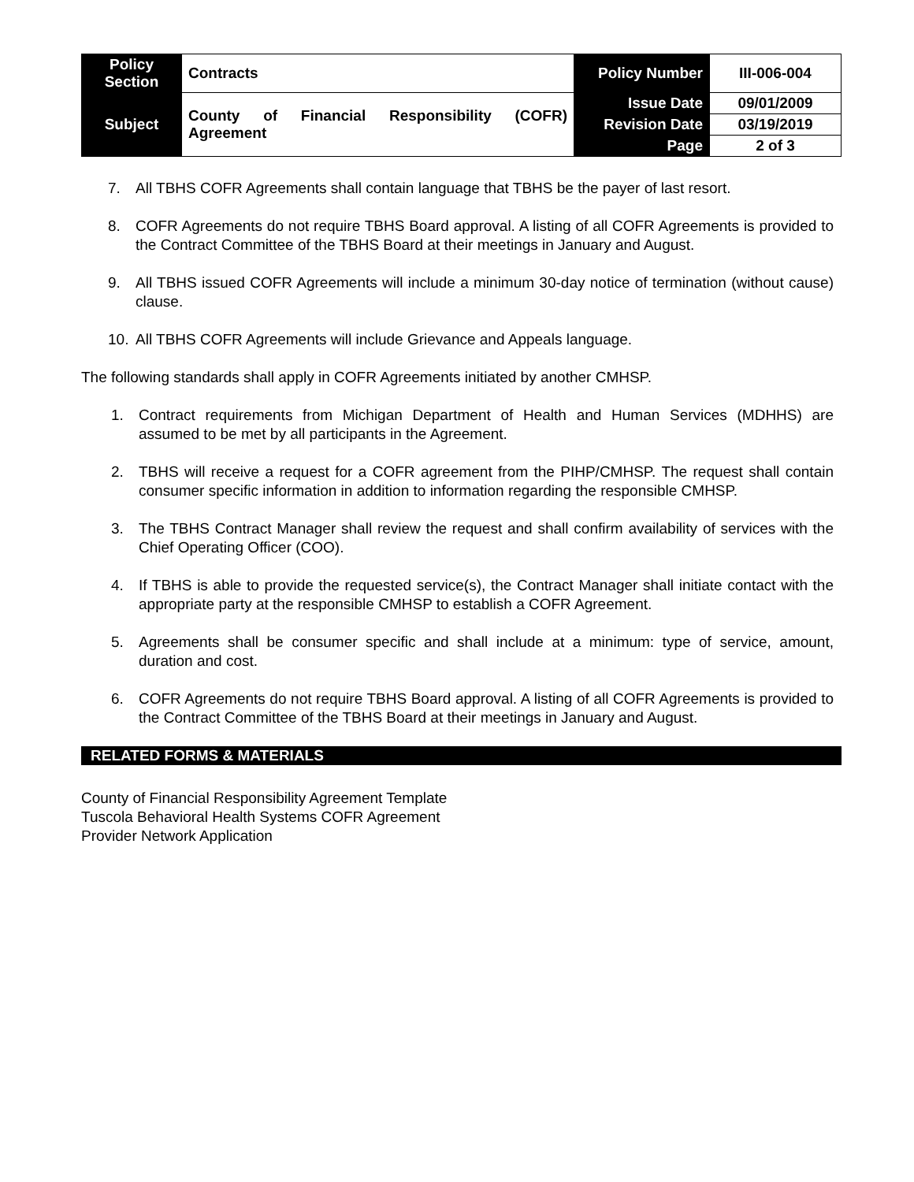| Policy Section | Contracts | Policy Number | III-006-004 |
| Subject | County of Financial Responsibility (COFR) Agreement | Issue Date | 09/01/2009 |
| | | Revision Date | 03/19/2019 |
| | | Page | 2 of 3 |
7. All TBHS COFR Agreements shall contain language that TBHS be the payer of last resort.
8. COFR Agreements do not require TBHS Board approval. A listing of all COFR Agreements is provided to the Contract Committee of the TBHS Board at their meetings in January and August.
9. All TBHS issued COFR Agreements will include a minimum 30-day notice of termination (without cause) clause.
10. All TBHS COFR Agreements will include Grievance and Appeals language.
The following standards shall apply in COFR Agreements initiated by another CMHSP.
1. Contract requirements from Michigan Department of Health and Human Services (MDHHS) are assumed to be met by all participants in the Agreement.
2. TBHS will receive a request for a COFR agreement from the PIHP/CMHSP. The request shall contain consumer specific information in addition to information regarding the responsible CMHSP.
3. The TBHS Contract Manager shall review the request and shall confirm availability of services with the Chief Operating Officer (COO).
4. If TBHS is able to provide the requested service(s), the Contract Manager shall initiate contact with the appropriate party at the responsible CMHSP to establish a COFR Agreement.
5. Agreements shall be consumer specific and shall include at a minimum: type of service, amount, duration and cost.
6. COFR Agreements do not require TBHS Board approval. A listing of all COFR Agreements is provided to the Contract Committee of the TBHS Board at their meetings in January and August.
RELATED FORMS & MATERIALS
County of Financial Responsibility Agreement Template
Tuscola Behavioral Health Systems COFR Agreement
Provider Network Application